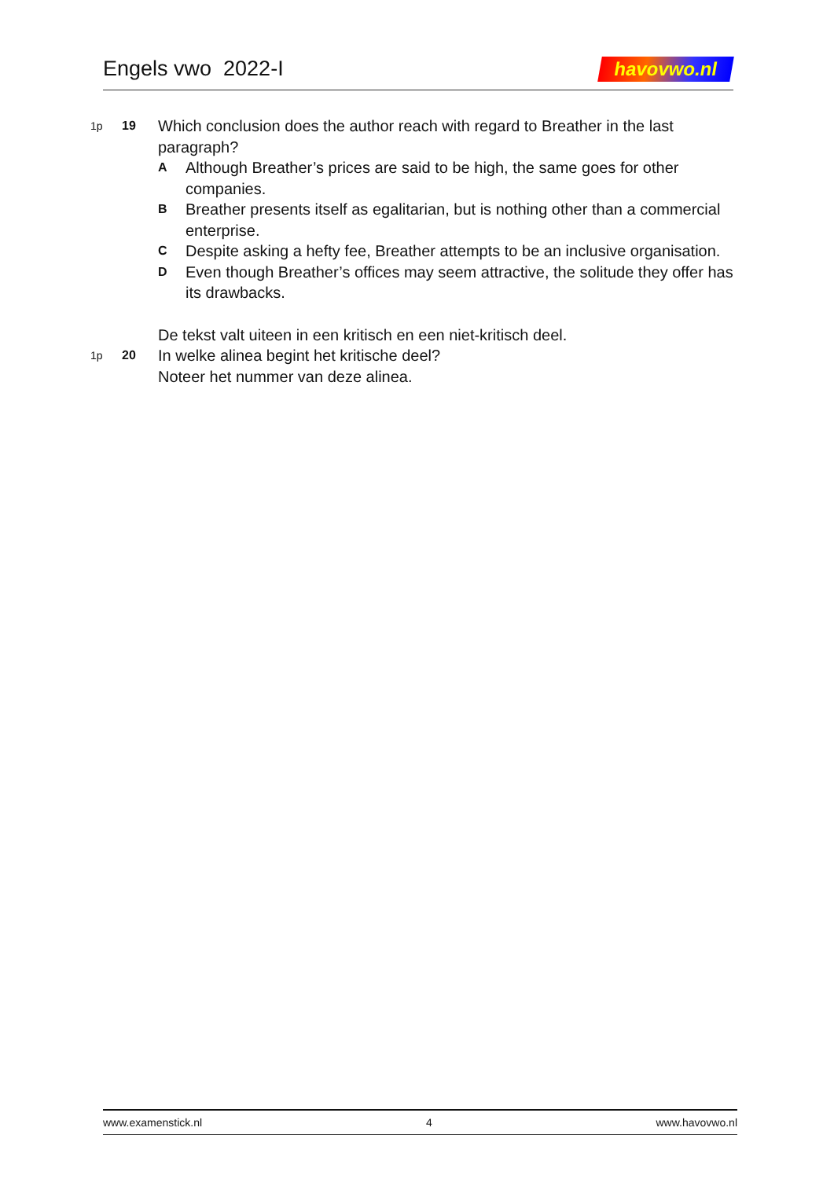Engels vwo 2022-I havovwo.nl
1p 19
Which conclusion does the author reach with regard to Breather in the last paragraph?
A
Although Breather’s prices are said to be high, the same goes for other companies.
B
Breather presents itself as egalitarian, but is nothing other than a commercial enterprise.
C
Despite asking a hefty fee, Breather attempts to be an inclusive organisation.
D
Even though Breather’s offices may seem attractive, the solitude they offer has its drawbacks.
De tekst valt uiteen in een kritisch en een niet-kritisch deel.
1p 20
In welke alinea begint het kritische deel?
Noteer het nummer van deze alinea.
www.examenstick.nl 4 www.havovwo.nl